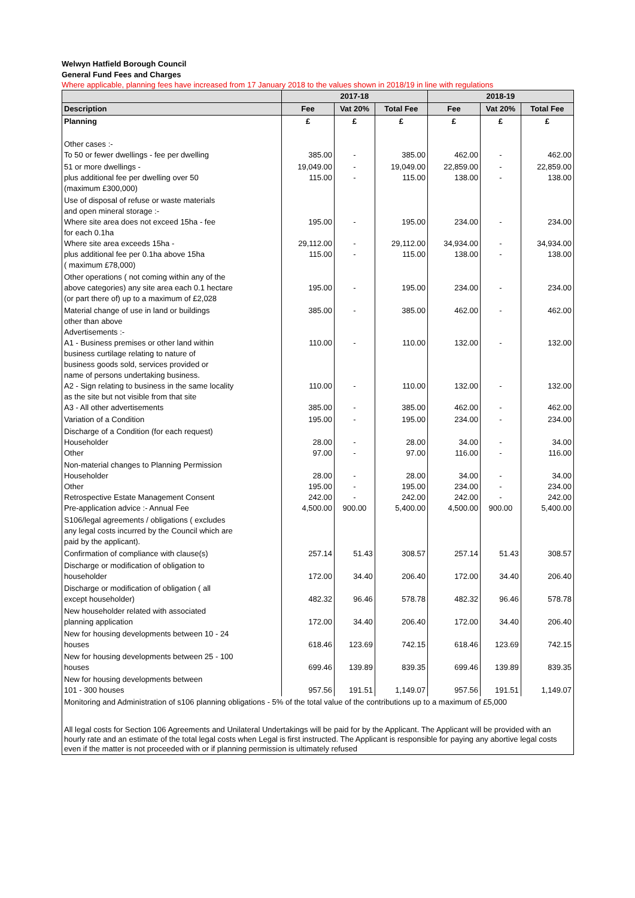Welwyn Hatfield Borough Council
General Fund Fees and Charges
Where applicable, planning fees have increased from 17 January 2018 to the values shown in 2018/19 in line with regulations
| | 2017-18 | | | 2018-19 | | |
| --- | --- | --- | --- | --- | --- | --- |
| Description | Fee | Vat 20% | Total Fee | Fee | Vat 20% | Total Fee |
| Planning | £ | £ | £ | £ | £ | £ |
| Other cases :- To 50 or fewer dwellings - fee per dwelling | 385.00 | - | 385.00 | 462.00 | - | 462.00 |
| 51 or more dwellings - plus additional fee per dwelling over 50 (maximum £300,000) | 19,049.00 115.00 | - - | 19,049.00 115.00 | 22,859.00 138.00 | - - | 22,859.00 138.00 |
| Use of disposal of refuse or waste materials and open mineral storage :- Where site area does not exceed 15ha - fee for each 0.1ha Where site area exceeds 15ha - plus additional fee per 0.1ha above 15ha ( maximum £78,000) | 195.00 29,112.00 115.00 | - - - | 195.00 29,112.00 115.00 | 234.00 34,934.00 138.00 | - - - | 234.00 34,934.00 138.00 |
| Other operations ( not coming within any of the above categories) any site area each 0.1 hectare (or part there of) up to a maximum of £2,028 | 195.00 | - | 195.00 | 234.00 | - | 234.00 |
| Material change of use in land or buildings other than above Advertisements :- A1 - Business premises or other land within business curtilage relating to nature of business goods sold, services provided or name of persons undertaking business. A2 - Sign relating to business in the same locality as the site but not visible from that site A3 - All other advertisements | 385.00 110.00 110.00 385.00 | - - - - | 385.00 110.00 110.00 385.00 | 462.00 132.00 132.00 462.00 | - - - - | 462.00 132.00 132.00 462.00 |
| Variation of a Condition | 195.00 | - | 195.00 | 234.00 | - | 234.00 |
| Discharge of a Condition (for each request) Householder Other | 28.00 97.00 | - - | 28.00 97.00 | 34.00 116.00 | - - | 34.00 116.00 |
| Non-material changes to Planning Permission Householder Other Retrospective Estate Management Consent Pre-application advice :- Annual Fee | 28.00 195.00 242.00 4,500.00 | - - - 900.00 | 28.00 195.00 242.00 5,400.00 | 34.00 234.00 242.00 4,500.00 | - - - 900.00 | 34.00 234.00 242.00 5,400.00 |
| S106/legal agreements / obligations ( excludes any legal costs incurred by the Council which are paid by the applicant). | | | | | | |
| Confirmation of compliance with clause(s) | 257.14 | 51.43 | 308.57 | 257.14 | 51.43 | 308.57 |
| Discharge or modification of obligation to householder | 172.00 | 34.40 | 206.40 | 172.00 | 34.40 | 206.40 |
| Discharge or modification of obligation ( all except householder) | 482.32 | 96.46 | 578.78 | 482.32 | 96.46 | 578.78 |
| New householder related with associated planning application | 172.00 | 34.40 | 206.40 | 172.00 | 34.40 | 206.40 |
| New for housing developments between 10 - 24 houses | 618.46 | 123.69 | 742.15 | 618.46 | 123.69 | 742.15 |
| New for housing developments between 25 - 100 houses | 699.46 | 139.89 | 839.35 | 699.46 | 139.89 | 839.35 |
| New for housing developments between 101 - 300 houses | 957.56 | 191.51 | 1,149.07 | 957.56 | 191.51 | 1,149.07 |
| Monitoring and Administration of s106 planning obligations - 5% of the total value of the contributions up to a maximum of £5,000 | | | | | | |
| All legal costs for Section 106 Agreements and Unilateral Undertakings will be paid for by the Applicant. The Applicant will be provided with an hourly rate and an estimate of the total legal costs when Legal is first instructed. The Applicant is responsible for paying any abortive legal costs even if the matter is not proceeded with or if planning permission is ultimately refused | | | | | | |